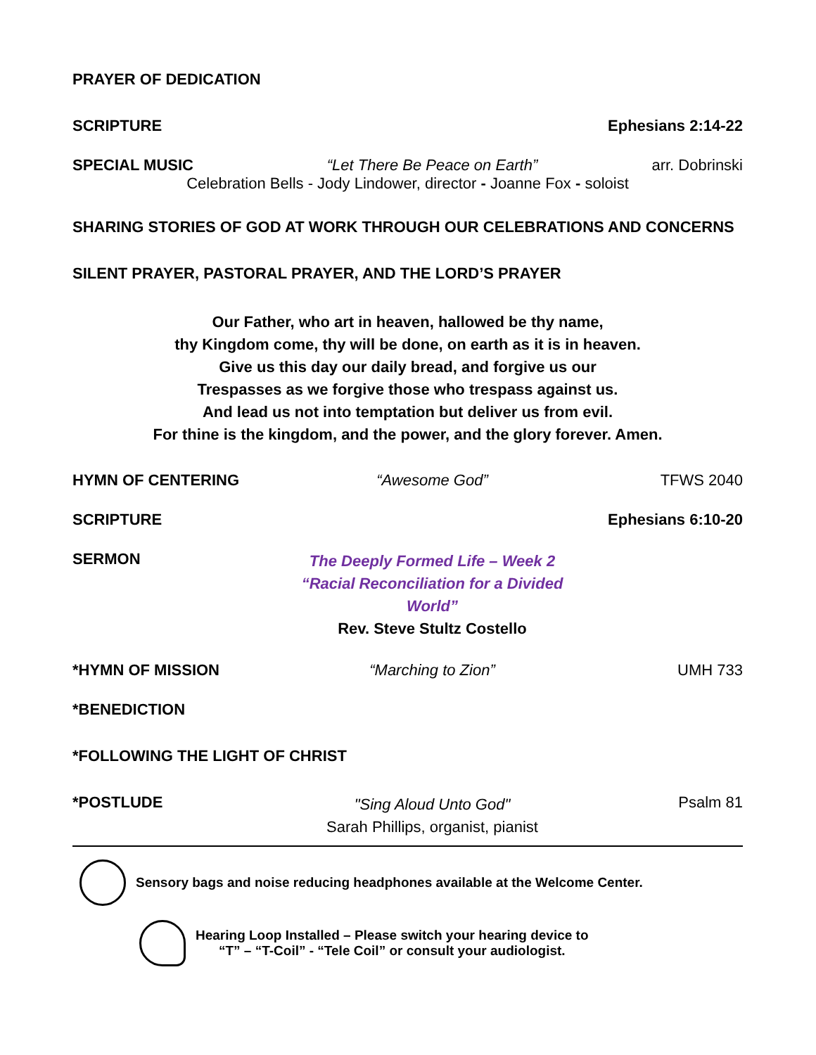PRAYER OF DEDICATION
SCRIPTURE Ephesians 2:14-22
SPECIAL MUSIC “Let There Be Peace on Earth” arr. Dobrinski
Celebration Bells - Jody Lindower, director - Joanne Fox - soloist
SHARING STORIES OF GOD AT WORK THROUGH OUR CELEBRATIONS AND CONCERNS
SILENT PRAYER, PASTORAL PRAYER, AND THE LORD’S PRAYER
Our Father, who art in heaven, hallowed be thy name,
thy Kingdom come, thy will be done, on earth as it is in heaven.
Give us this day our daily bread, and forgive us our
Trespasses as we forgive those who trespass against us.
And lead us not into temptation but deliver us from evil.
For thine is the kingdom, and the power, and the glory forever. Amen.
HYMN OF CENTERING “Awesome God” TFWS 2040
SCRIPTURE Ephesians 6:10-20
SERMON
The Deeply Formed Life – Week 2
“Racial Reconciliation for a Divided World”
Rev. Steve Stultz Costello
*HYMN OF MISSION “Marching to Zion” UMH 733
*BENEDICTION
*FOLLOWING THE LIGHT OF CHRIST
*POSTLUDE
"Sing Aloud Unto God"
Sarah Phillips, organist, pianist
Psalm 81
Sensory bags and noise reducing headphones available at the Welcome Center.
Hearing Loop Installed – Please switch your hearing device to
“T” – “T-Coil” - “Tele Coil” or consult your audiologist.